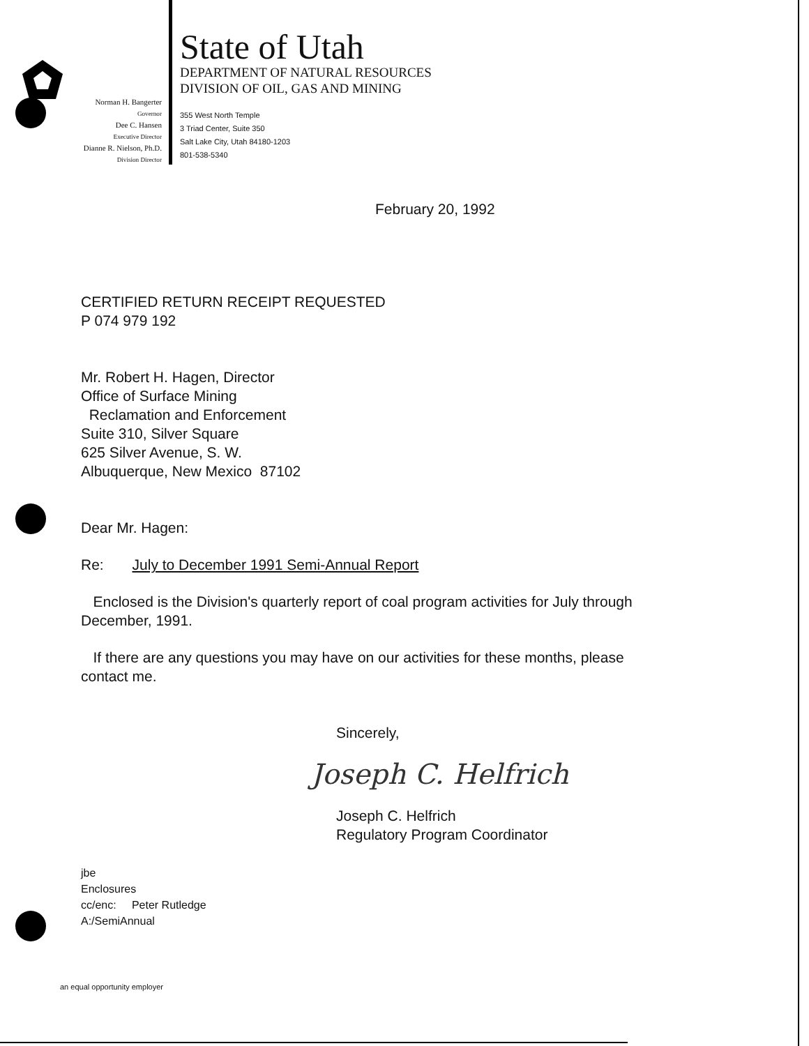Norman H. Bangerter
Governor
Dee C. Hansen
Executive Director
Dianne R. Nielson, Ph.D.
Division Director
State of Utah
DEPARTMENT OF NATURAL RESOURCES
DIVISION OF OIL, GAS AND MINING
355 West North Temple
3 Triad Center, Suite 350
Salt Lake City, Utah 84180-1203
801-538-5340
February 20, 1992
CERTIFIED RETURN RECEIPT REQUESTED
P 074 979 192
Mr. Robert H. Hagen, Director
Office of Surface Mining
Reclamation and Enforcement
Suite 310, Silver Square
625 Silver Avenue, S. W.
Albuquerque, New Mexico 87102
Dear Mr. Hagen:
Re: July to December 1991 Semi-Annual Report
Enclosed is the Division's quarterly report of coal program activities for July through December, 1991.
If there are any questions you may have on our activities for these months, please contact me.
Sincerely,
Joseph C. Helfrich
Joseph C. Helfrich
Regulatory Program Coordinator
jbe
Enclosures
cc/enc: Peter Rutledge
A:/SemiAnnual
an equal opportunity employer